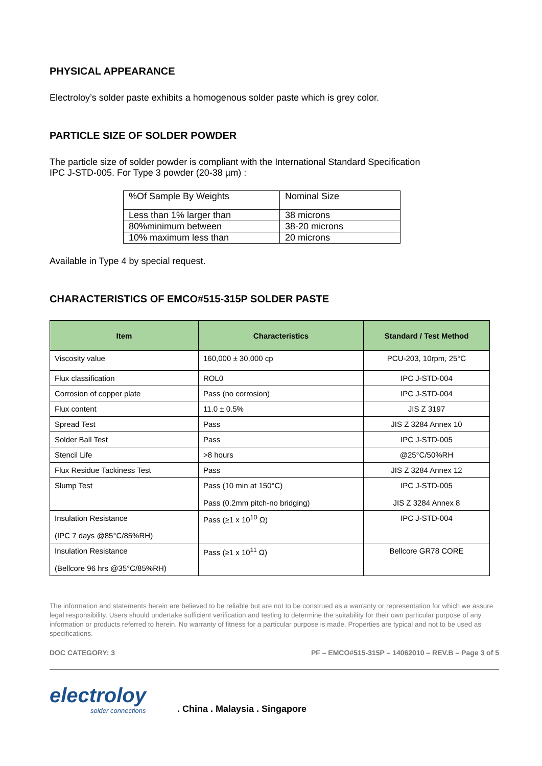PHYSICAL APPEARANCE
Electroloy’s solder paste exhibits a homogenous solder paste which is grey color.
PARTICLE SIZE OF SOLDER POWDER
The particle size of solder powder is compliant with the International Standard Specification
IPC J-STD-005. For Type 3 powder (20-38 µm) :
| %Of Sample By Weights | Nominal Size |
| Less than 1% larger than | 38 microns |
| 80%minimum between | 38-20 microns |
| 10% maximum less than | 20 microns |
Available in Type 4 by special request.
CHARACTERISTICS OF EMCO#515-315P SOLDER PASTE
| Item | Characteristics | Standard / Test Method |
| --- | --- | --- |
| Viscosity value | 160,000 ± 30,000 cp | PCU-203, 10rpm, 25°C |
| Flux classification | ROL0 | IPC J-STD-004 |
| Corrosion of copper plate | Pass (no corrosion) | IPC J-STD-004 |
| Flux content | 11.0 ± 0.5% | JIS Z 3197 |
| Spread Test | Pass | JIS Z 3284 Annex 10 |
| Solder Ball Test | Pass | IPC J-STD-005 |
| Stencil Life | >8 hours | @25°C/50%RH |
| Flux Residue Tackiness Test | Pass | JIS Z 3284 Annex 12 |
| Slump Test | Pass (10 min at 150°C) Pass (0.2mm pitch-no bridging) | IPC J-STD-005 JIS Z 3284 Annex 8 |
| Insulation Resistance (IPC 7 days @85°C/85%RH) | Pass (≥1 x 10<sup>10</sup> Ω) | IPC J-STD-004 |
| Insulation Resistance (Bellcore 96 hrs @35°C/85%RH) | Pass (≥1 x 10<sup>11</sup> Ω) | Bellcore GR78 CORE |
The information and statements herein are believed to be reliable but are not to be construed as a warranty or representation for which we assure legal responsibility. Users should undertake sufficient verification and testing to determine the suitability for their own particular purpose of any information or products referred to herein. No warranty of fitness for a particular purpose is made. Properties are typical and not to be used as specifications.
DOC CATEGORY: 3 PF – EMCO#515-315P – 14062010 – REV.B – Page 3 of 5
electroloy
solder connections
. China . Malaysia . Singapore